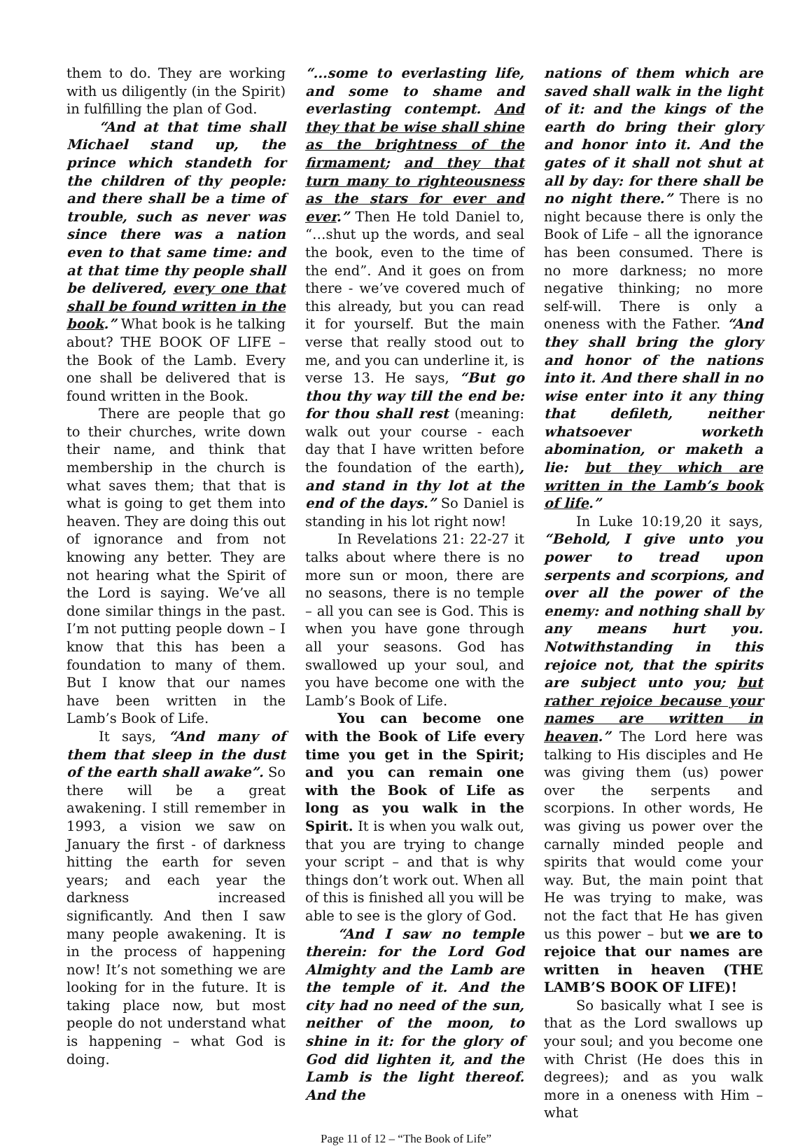them to do. They are working with us diligently (in the Spirit) in fulfilling the plan of God.
“And at that time shall Michael stand up, the prince which standeth for the children of thy people: and there shall be a time of trouble, such as never was since there was a nation even to that same time: and at that time thy people shall be delivered, every one that shall be found written in the book.” What book is he talking about? THE BOOK OF LIFE – the Book of the Lamb. Every one shall be delivered that is found written in the Book.
There are people that go to their churches, write down their name, and think that membership in the church is what saves them; that that is what is going to get them into heaven. They are doing this out of ignorance and from not knowing any better. They are not hearing what the Spirit of the Lord is saying. We’ve all done similar things in the past. I’m not putting people down – I know that this has been a foundation to many of them. But I know that our names have been written in the Lamb’s Book of Life.
It says, “And many of them that sleep in the dust of the earth shall awake”. So there will be a great awakening. I still remember in 1993, a vision we saw on January the first - of darkness hitting the earth for seven years; and each year the darkness increased significantly. And then I saw many people awakening. It is in the process of happening now! It’s not something we are looking for in the future. It is taking place now, but most people do not understand what is happening – what God is doing.
“...some to everlasting life, and some to shame and everlasting contempt. And they that be wise shall shine as the brightness of the firmament; and they that turn many to righteousness as the stars for ever and ever.” Then He told Daniel to, “…shut up the words, and seal the book, even to the time of the end”. And it goes on from there - we’ve covered much of this already, but you can read it for yourself. But the main verse that really stood out to me, and you can underline it, is verse 13. He says, “But go thou thy way till the end be: for thou shall rest (meaning: walk out your course - each day that I have written before the foundation of the earth), and stand in thy lot at the end of the days.” So Daniel is standing in his lot right now!
In Revelations 21: 22-27 it talks about where there is no more sun or moon, there are no seasons, there is no temple – all you can see is God. This is when you have gone through all your seasons. God has swallowed up your soul, and you have become one with the Lamb’s Book of Life.
You can become one with the Book of Life every time you get in the Spirit; and you can remain one with the Book of Life as long as you walk in the Spirit. It is when you walk out, that you are trying to change your script – and that is why things don’t work out. When all of this is finished all you will be able to see is the glory of God.
“And I saw no temple therein: for the Lord God Almighty and the Lamb are the temple of it. And the city had no need of the sun, neither of the moon, to shine in it: for the glory of God did lighten it, and the Lamb is the light thereof. And the
nations of them which are saved shall walk in the light of it: and the kings of the earth do bring their glory and honor into it. And the gates of it shall not shut at all by day: for there shall be no night there.” There is no night because there is only the Book of Life – all the ignorance has been consumed. There is no more darkness; no more negative thinking; no more self-will. There is only a oneness with the Father. “And they shall bring the glory and honor of the nations into it. And there shall in no wise enter into it any thing that defileth, neither whatsoever worketh abomination, or maketh a lie: but they which are written in the Lamb’s book of life.”
In Luke 10:19,20 it says, “Behold, I give unto you power to tread upon serpents and scorpions, and over all the power of the enemy: and nothing shall by any means hurt you. Notwithstanding in this rejoice not, that the spirits are subject unto you; but rather rejoice because your names are written in heaven.” The Lord here was talking to His disciples and He was giving them (us) power over the serpents and scorpions. In other words, He was giving us power over the carnally minded people and spirits that would come your way. But, the main point that He was trying to make, was not the fact that He has given us this power – but we are to rejoice that our names are written in heaven (THE LAMB’S BOOK OF LIFE)!
So basically what I see is that as the Lord swallows up your soul; and you become one with Christ (He does this in degrees); and as you walk more in a oneness with Him – what
Page 11 of 12 – “The Book of Life”